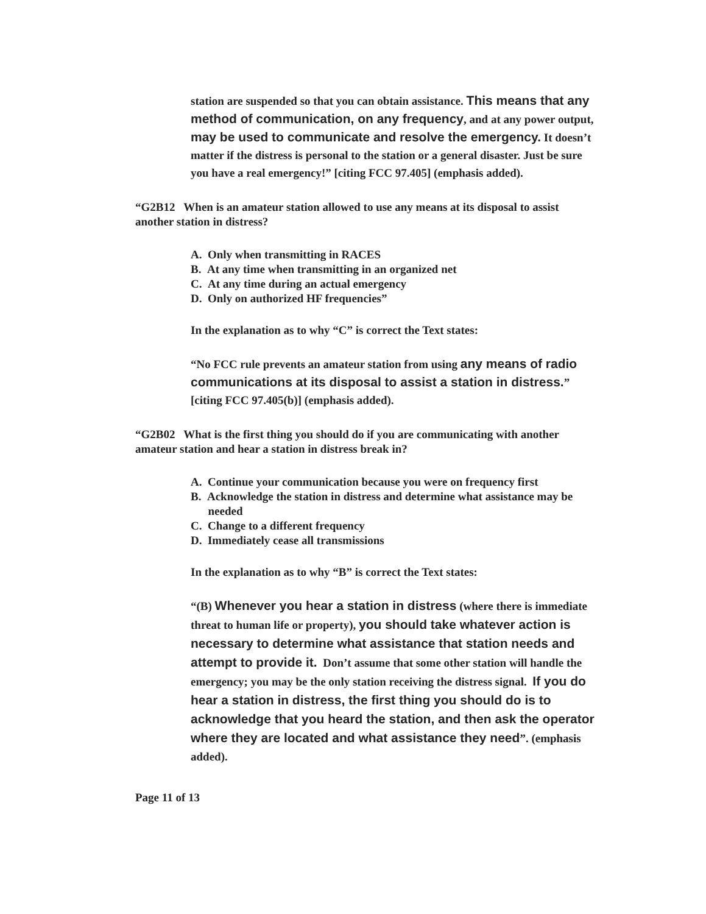station are suspended so that you can obtain assistance. This means that any method of communication, on any frequency, and at any power output, may be used to communicate and resolve the emergency. It doesn’t matter if the distress is personal to the station or a general disaster. Just be sure you have a real emergency!” [citing FCC 97.405] (emphasis added).
“G2B12 When is an amateur station allowed to use any means at its disposal to assist another station in distress?
A. Only when transmitting in RACES
B. At any time when transmitting in an organized net
C. At any time during an actual emergency
D. Only on authorized HF frequencies”
In the explanation as to why “C” is correct the Text states:
“No FCC rule prevents an amateur station from using any means of radio communications at its disposal to assist a station in distress.” [citing FCC 97.405(b)] (emphasis added).
“G2B02 What is the first thing you should do if you are communicating with another amateur station and hear a station in distress break in?
A. Continue your communication because you were on frequency first
B. Acknowledge the station in distress and determine what assistance may be
needed
C. Change to a different frequency
D. Immediately cease all transmissions
In the explanation as to why “B” is correct the Text states:
“(B) Whenever you hear a station in distress (where there is immediate threat to human life or property), you should take whatever action is necessary to determine what assistance that station needs and attempt to provide it. Don’t assume that some other station will handle the emergency; you may be the only station receiving the distress signal. If you do hear a station in distress, the first thing you should do is to acknowledge that you heard the station, and then ask the operator where they are located and what assistance they need”. (emphasis added).
Page 11 of 13